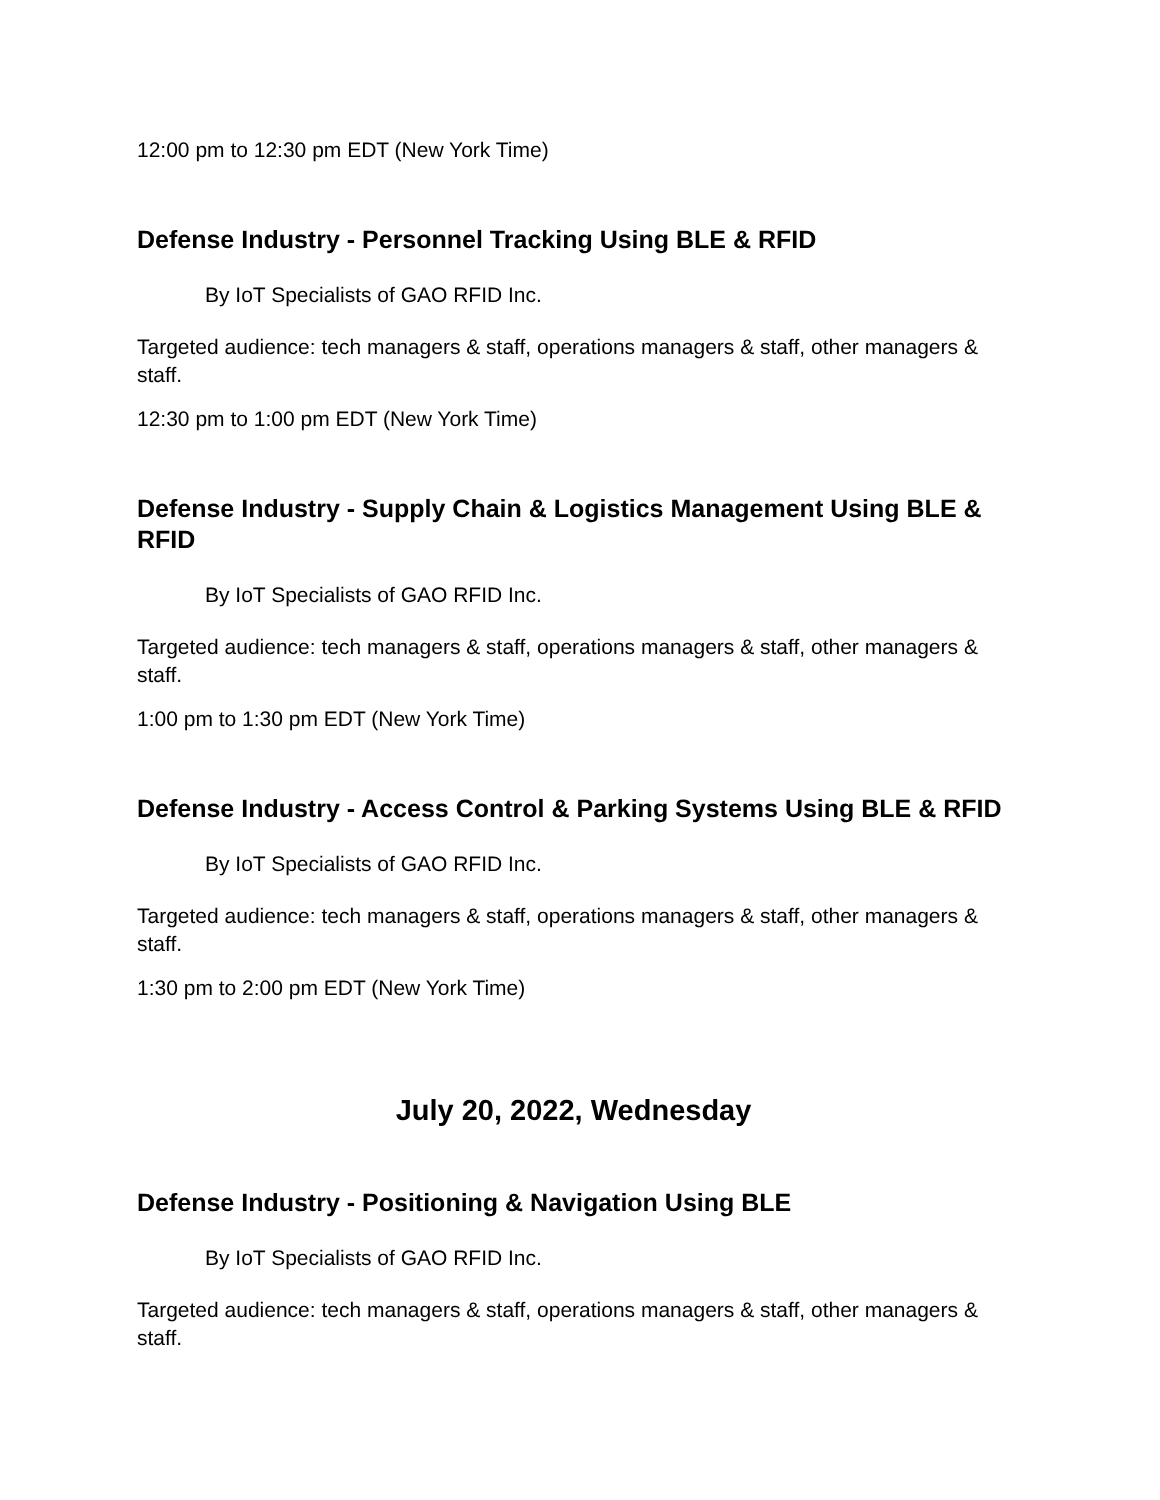12:00 pm to 12:30 pm EDT (New York Time)
Defense Industry - Personnel Tracking Using BLE & RFID
By IoT Specialists of GAO RFID Inc.
Targeted audience: tech managers & staff, operations managers & staff, other managers & staff.
12:30 pm to 1:00 pm EDT (New York Time)
Defense Industry - Supply Chain & Logistics Management Using BLE & RFID
By IoT Specialists of GAO RFID Inc.
Targeted audience: tech managers & staff, operations managers & staff, other managers & staff.
1:00 pm to 1:30 pm EDT (New York Time)
Defense Industry - Access Control & Parking Systems Using BLE & RFID
By IoT Specialists of GAO RFID Inc.
Targeted audience: tech managers & staff, operations managers & staff, other managers & staff.
1:30 pm to 2:00 pm EDT (New York Time)
July 20, 2022, Wednesday
Defense Industry - Positioning & Navigation Using BLE
By IoT Specialists of GAO RFID Inc.
Targeted audience: tech managers & staff, operations managers & staff, other managers & staff.